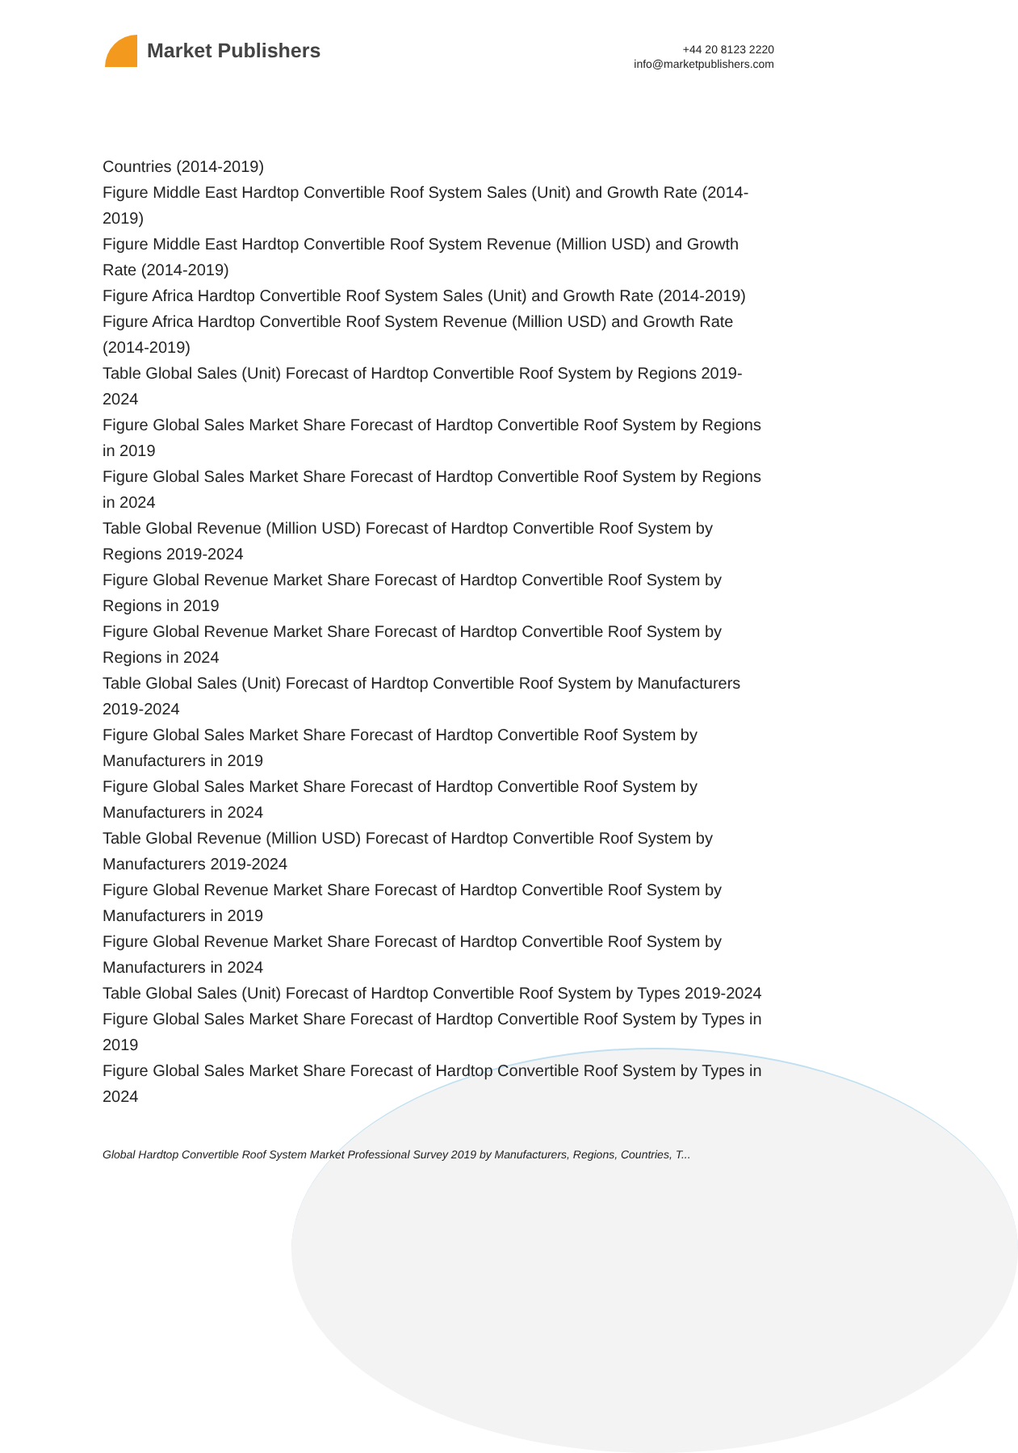Market Publishers
+44 20 8123 2220
info@marketpublishers.com
Countries (2014-2019)
Figure Middle East Hardtop Convertible Roof System Sales (Unit) and Growth Rate (2014-2019)
Figure Middle East Hardtop Convertible Roof System Revenue (Million USD) and Growth Rate (2014-2019)
Figure Africa Hardtop Convertible Roof System Sales (Unit) and Growth Rate (2014-2019)
Figure Africa Hardtop Convertible Roof System Revenue (Million USD) and Growth Rate (2014-2019)
Table Global Sales (Unit) Forecast of Hardtop Convertible Roof System by Regions 2019-2024
Figure Global Sales Market Share Forecast of Hardtop Convertible Roof System by Regions in 2019
Figure Global Sales Market Share Forecast of Hardtop Convertible Roof System by Regions in 2024
Table Global Revenue (Million USD) Forecast of Hardtop Convertible Roof System by Regions 2019-2024
Figure Global Revenue Market Share Forecast of Hardtop Convertible Roof System by Regions in 2019
Figure Global Revenue Market Share Forecast of Hardtop Convertible Roof System by Regions in 2024
Table Global Sales (Unit) Forecast of Hardtop Convertible Roof System by Manufacturers 2019-2024
Figure Global Sales Market Share Forecast of Hardtop Convertible Roof System by Manufacturers in 2019
Figure Global Sales Market Share Forecast of Hardtop Convertible Roof System by Manufacturers in 2024
Table Global Revenue (Million USD) Forecast of Hardtop Convertible Roof System by Manufacturers 2019-2024
Figure Global Revenue Market Share Forecast of Hardtop Convertible Roof System by Manufacturers in 2019
Figure Global Revenue Market Share Forecast of Hardtop Convertible Roof System by Manufacturers in 2024
Table Global Sales (Unit) Forecast of Hardtop Convertible Roof System by Types 2019-2024
Figure Global Sales Market Share Forecast of Hardtop Convertible Roof System by Types in 2019
Figure Global Sales Market Share Forecast of Hardtop Convertible Roof System by Types in 2024
Global Hardtop Convertible Roof System Market Professional Survey 2019 by Manufacturers, Regions, Countries, T...